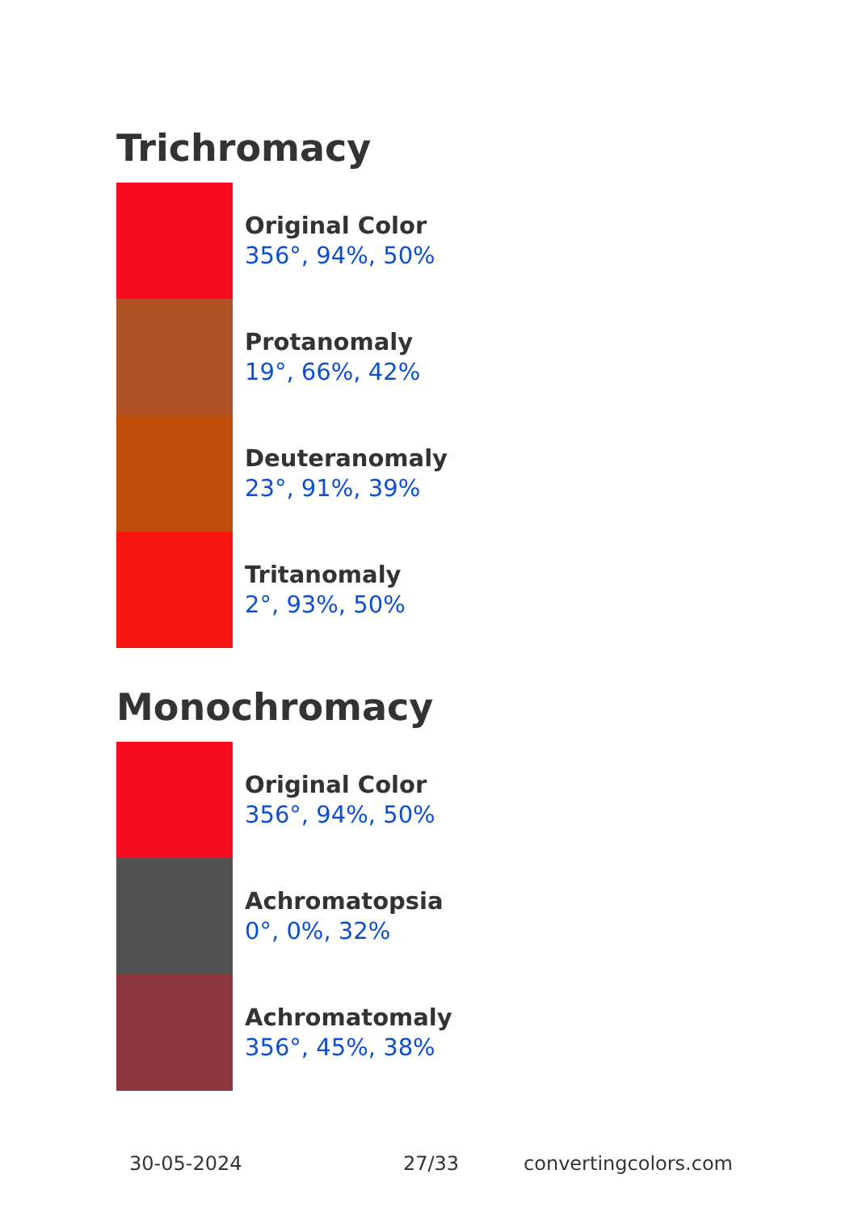Trichromacy
Original Color
356°, 94%, 50%
Protanomaly
19°, 66%, 42%
Deuteranomaly
23°, 91%, 39%
Tritanomaly
2°, 93%, 50%
Monochromacy
Original Color
356°, 94%, 50%
Achromatopsia
0°, 0%, 32%
Achromatomaly
356°, 45%, 38%
30-05-2024 27/33 convertingcolors.com